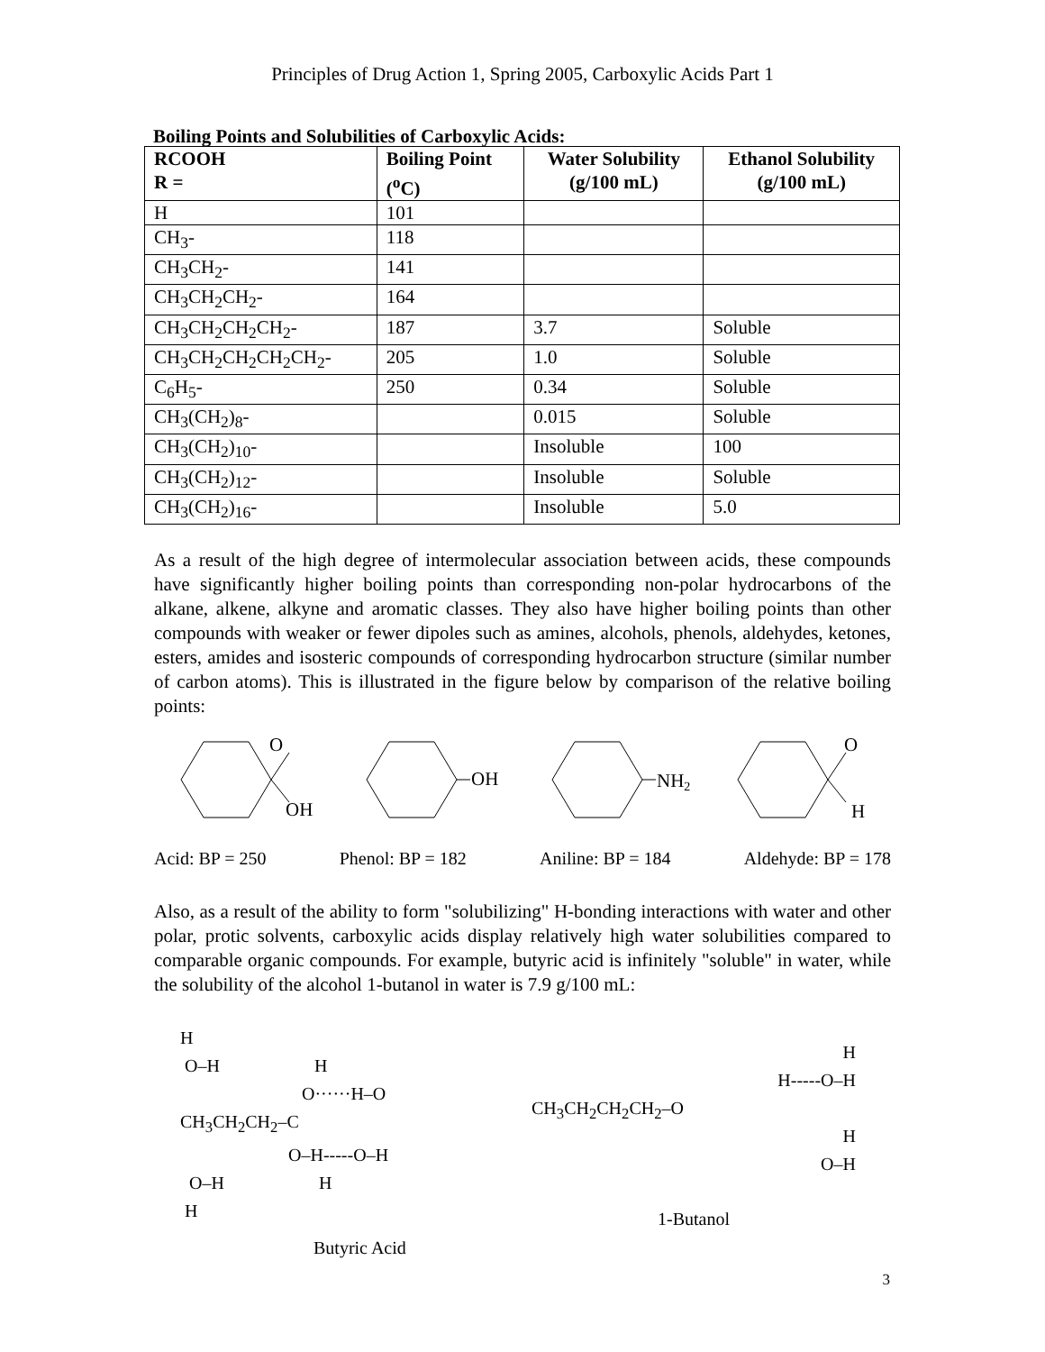Principles of Drug Action 1, Spring 2005, Carboxylic Acids Part 1
Boiling Points and Solubilities of Carboxylic Acids:
| RCOOH R = | Boiling Point (<sup>o</sup>C) | Water Solubility (g/100 mL) | Ethanol Solubility (g/100 mL) |
| --- | --- | --- | --- |
| H | 101 | | |
| CH<sub>3</sub>- | 118 | | |
| CH<sub>3</sub>CH<sub>2</sub>- | 141 | | |
| CH<sub>3</sub>CH<sub>2</sub>CH<sub>2</sub>- | 164 | | |
| CH<sub>3</sub>CH<sub>2</sub>CH<sub>2</sub>CH<sub>2</sub>- | 187 | 3.7 | Soluble |
| CH<sub>3</sub>CH<sub>2</sub>CH<sub>2</sub>CH<sub>2</sub>CH<sub>2</sub>- | 205 | 1.0 | Soluble |
| C<sub>6</sub>H<sub>5</sub>- | 250 | 0.34 | Soluble |
| CH<sub>3</sub>(CH<sub>2</sub>)<sub>8</sub>- | | 0.015 | Soluble |
| CH<sub>3</sub>(CH<sub>2</sub>)<sub>10</sub>- | | Insoluble | 100 |
| CH<sub>3</sub>(CH<sub>2</sub>)<sub>12</sub>- | | Insoluble | Soluble |
| CH<sub>3</sub>(CH<sub>2</sub>)<sub>16</sub>- | | Insoluble | 5.0 |
As a result of the high degree of intermolecular association between acids, these compounds have significantly higher boiling points than corresponding non-polar hydrocarbons of the alkane, alkene, alkyne and aromatic classes. They also have higher boiling points than other compounds with weaker or fewer dipoles such as amines, alcohols, phenols, aldehydes, ketones, esters, amides and isosteric compounds of corresponding hydrocarbon structure (similar number of carbon atoms). This is illustrated in the figure below by comparison of the relative boiling points:
O
OH
OH
NH2
O
H
Acid: BP = 250 Phenol: BP = 182 Aniline: BP = 184 Aldehyde: BP = 178
Also, as a result of the ability to form "solubilizing" H-bonding interactions with water and other polar, protic solvents, carboxylic acids display relatively high water solubilities compared to comparable organic compounds. For example, butyric acid is infinitely "soluble" in water, while the solubility of the alcohol 1-butanol in water is 7.9 g/100 mL:
H
O–H H
O······H–O
CH<sub>3</sub>CH<sub>2</sub>CH<sub>2</sub>–C
O–H-----O–H
O–H H
H
Butyric Acid
H
H-----O–H
CH<sub>3</sub>CH<sub>2</sub>CH<sub>2</sub>CH<sub>2</sub>–O
H
O–H
1-Butanol
3